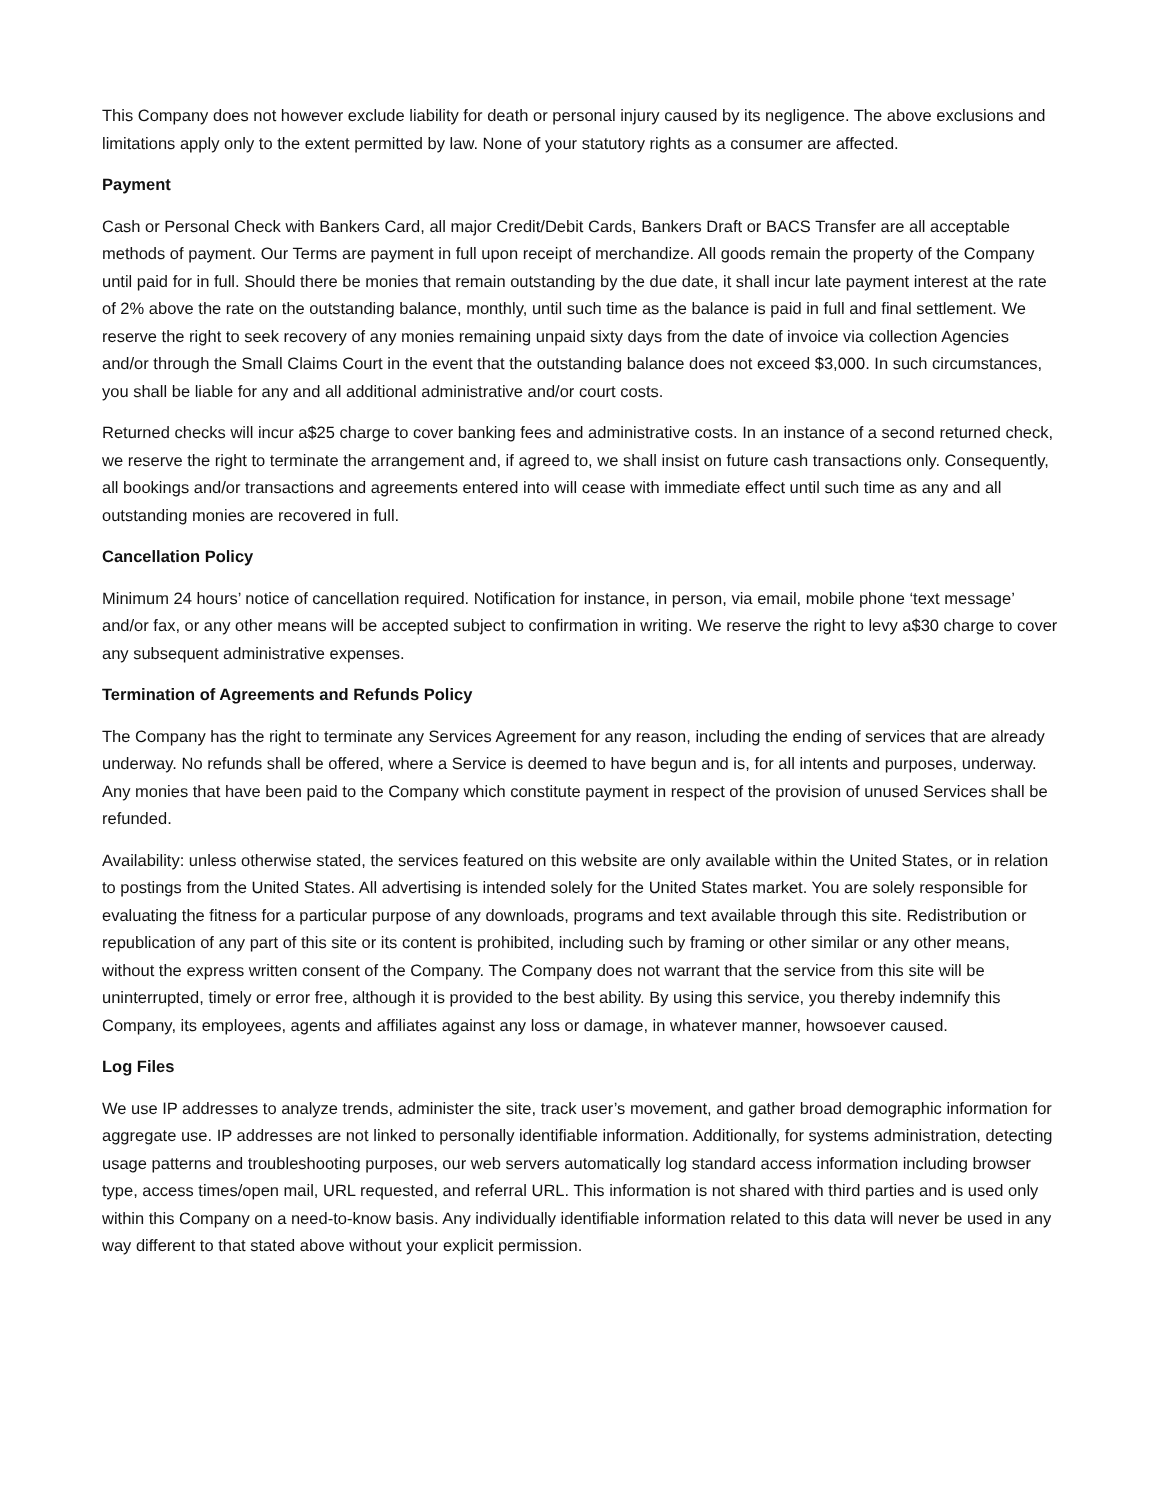This Company does not however exclude liability for death or personal injury caused by its negligence. The above exclusions and limitations apply only to the extent permitted by law. None of your statutory rights as a consumer are affected.
Payment
Cash or Personal Check with Bankers Card, all major Credit/Debit Cards, Bankers Draft or BACS Transfer are all acceptable methods of payment. Our Terms are payment in full upon receipt of merchandize. All goods remain the property of the Company until paid for in full. Should there be monies that remain outstanding by the due date, it shall incur late payment interest at the rate of 2% above the rate on the outstanding balance, monthly, until such time as the balance is paid in full and final settlement. We reserve the right to seek recovery of any monies remaining unpaid sixty days from the date of invoice via collection Agencies and/or through the Small Claims Court in the event that the outstanding balance does not exceed $3,000. In such circumstances, you shall be liable for any and all additional administrative and/or court costs.
Returned checks will incur a$25 charge to cover banking fees and administrative costs. In an instance of a second returned check, we reserve the right to terminate the arrangement and, if agreed to, we shall insist on future cash transactions only. Consequently, all bookings and/or transactions and agreements entered into will cease with immediate effect until such time as any and all outstanding monies are recovered in full.
Cancellation Policy
Minimum 24 hours’ notice of cancellation required. Notification for instance, in person, via email, mobile phone ‘text message’ and/or fax, or any other means will be accepted subject to confirmation in writing. We reserve the right to levy a$30 charge to cover any subsequent administrative expenses.
Termination of Agreements and Refunds Policy
The Company has the right to terminate any Services Agreement for any reason, including the ending of services that are already underway. No refunds shall be offered, where a Service is deemed to have begun and is, for all intents and purposes, underway. Any monies that have been paid to the Company which constitute payment in respect of the provision of unused Services shall be refunded.
Availability: unless otherwise stated, the services featured on this website are only available within the United States, or in relation to postings from the United States. All advertising is intended solely for the United States market. You are solely responsible for evaluating the fitness for a particular purpose of any downloads, programs and text available through this site. Redistribution or republication of any part of this site or its content is prohibited, including such by framing or other similar or any other means, without the express written consent of the Company. The Company does not warrant that the service from this site will be uninterrupted, timely or error free, although it is provided to the best ability. By using this service, you thereby indemnify this Company, its employees, agents and affiliates against any loss or damage, in whatever manner, howsoever caused.
Log Files
We use IP addresses to analyze trends, administer the site, track user’s movement, and gather broad demographic information for aggregate use. IP addresses are not linked to personally identifiable information. Additionally, for systems administration, detecting usage patterns and troubleshooting purposes, our web servers automatically log standard access information including browser type, access times/open mail, URL requested, and referral URL. This information is not shared with third parties and is used only within this Company on a need-to-know basis. Any individually identifiable information related to this data will never be used in any way different to that stated above without your explicit permission.